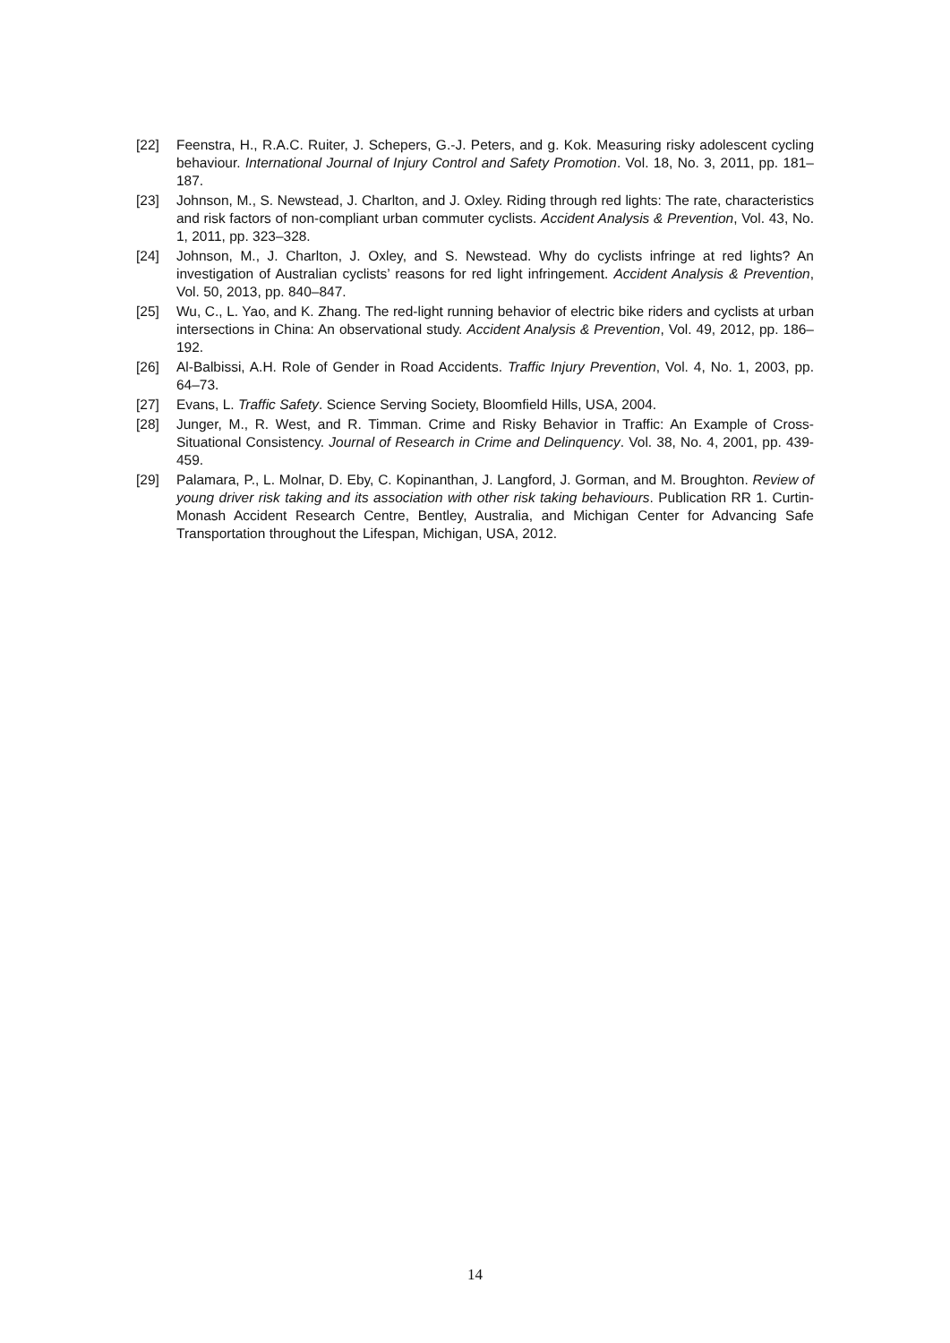[22] Feenstra, H., R.A.C. Ruiter, J. Schepers, G.-J. Peters, and g. Kok. Measuring risky adolescent cycling behaviour. International Journal of Injury Control and Safety Promotion. Vol. 18, No. 3, 2011, pp. 181–187.
[23] Johnson, M., S. Newstead, J. Charlton, and J. Oxley. Riding through red lights: The rate, characteristics and risk factors of non-compliant urban commuter cyclists. Accident Analysis & Prevention, Vol. 43, No. 1, 2011, pp. 323–328.
[24] Johnson, M., J. Charlton, J. Oxley, and S. Newstead. Why do cyclists infringe at red lights? An investigation of Australian cyclists’ reasons for red light infringement. Accident Analysis & Prevention, Vol. 50, 2013, pp. 840–847.
[25] Wu, C., L. Yao, and K. Zhang. The red-light running behavior of electric bike riders and cyclists at urban intersections in China: An observational study. Accident Analysis & Prevention, Vol. 49, 2012, pp. 186–192.
[26] Al-Balbissi, A.H. Role of Gender in Road Accidents. Traffic Injury Prevention, Vol. 4, No. 1, 2003, pp. 64–73.
[27] Evans, L. Traffic Safety. Science Serving Society, Bloomfield Hills, USA, 2004.
[28] Junger, M., R. West, and R. Timman. Crime and Risky Behavior in Traffic: An Example of Cross-Situational Consistency. Journal of Research in Crime and Delinquency. Vol. 38, No. 4, 2001, pp. 439-459.
[29] Palamara, P., L. Molnar, D. Eby, C. Kopinanthan, J. Langford, J. Gorman, and M. Broughton. Review of young driver risk taking and its association with other risk taking behaviours. Publication RR 1. Curtin-Monash Accident Research Centre, Bentley, Australia, and Michigan Center for Advancing Safe Transportation throughout the Lifespan, Michigan, USA, 2012.
14